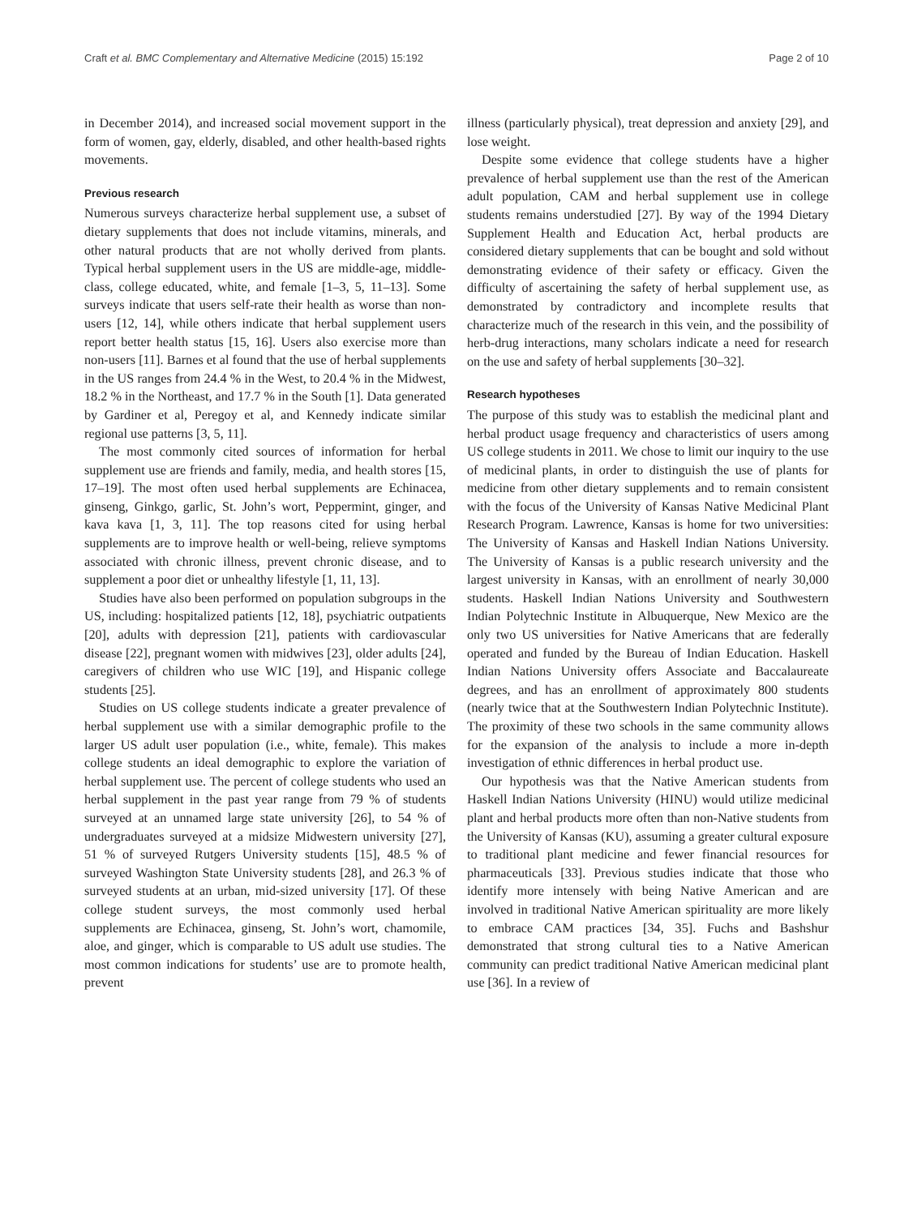Craft et al. BMC Complementary and Alternative Medicine (2015) 15:192 Page 2 of 10
in December 2014), and increased social movement support in the form of women, gay, elderly, disabled, and other health-based rights movements.
Previous research
Numerous surveys characterize herbal supplement use, a subset of dietary supplements that does not include vitamins, minerals, and other natural products that are not wholly derived from plants. Typical herbal supplement users in the US are middle-age, middle-class, college educated, white, and female [1–3, 5, 11–13]. Some surveys indicate that users self-rate their health as worse than non-users [12, 14], while others indicate that herbal supplement users report better health status [15, 16]. Users also exercise more than non-users [11]. Barnes et al found that the use of herbal supplements in the US ranges from 24.4 % in the West, to 20.4 % in the Midwest, 18.2 % in the Northeast, and 17.7 % in the South [1]. Data generated by Gardiner et al, Peregoy et al, and Kennedy indicate similar regional use patterns [3, 5, 11].
The most commonly cited sources of information for herbal supplement use are friends and family, media, and health stores [15, 17–19]. The most often used herbal supplements are Echinacea, ginseng, Ginkgo, garlic, St. John’s wort, Peppermint, ginger, and kava kava [1, 3, 11]. The top reasons cited for using herbal supplements are to improve health or well-being, relieve symptoms associated with chronic illness, prevent chronic disease, and to supplement a poor diet or unhealthy lifestyle [1, 11, 13].
Studies have also been performed on population subgroups in the US, including: hospitalized patients [12, 18], psychiatric outpatients [20], adults with depression [21], patients with cardiovascular disease [22], pregnant women with midwives [23], older adults [24], caregivers of children who use WIC [19], and Hispanic college students [25].
Studies on US college students indicate a greater prevalence of herbal supplement use with a similar demographic profile to the larger US adult user population (i.e., white, female). This makes college students an ideal demographic to explore the variation of herbal supplement use. The percent of college students who used an herbal supplement in the past year range from 79 % of students surveyed at an unnamed large state university [26], to 54 % of undergraduates surveyed at a midsize Midwestern university [27], 51 % of surveyed Rutgers University students [15], 48.5 % of surveyed Washington State University students [28], and 26.3 % of surveyed students at an urban, mid-sized university [17]. Of these college student surveys, the most commonly used herbal supplements are Echinacea, ginseng, St. John’s wort, chamomile, aloe, and ginger, which is comparable to US adult use studies. The most common indications for students’ use are to promote health, prevent
illness (particularly physical), treat depression and anxiety [29], and lose weight.
Despite some evidence that college students have a higher prevalence of herbal supplement use than the rest of the American adult population, CAM and herbal supplement use in college students remains understudied [27]. By way of the 1994 Dietary Supplement Health and Education Act, herbal products are considered dietary supplements that can be bought and sold without demonstrating evidence of their safety or efficacy. Given the difficulty of ascertaining the safety of herbal supplement use, as demonstrated by contradictory and incomplete results that characterize much of the research in this vein, and the possibility of herb-drug interactions, many scholars indicate a need for research on the use and safety of herbal supplements [30–32].
Research hypotheses
The purpose of this study was to establish the medicinal plant and herbal product usage frequency and characteristics of users among US college students in 2011. We chose to limit our inquiry to the use of medicinal plants, in order to distinguish the use of plants for medicine from other dietary supplements and to remain consistent with the focus of the University of Kansas Native Medicinal Plant Research Program. Lawrence, Kansas is home for two universities: The University of Kansas and Haskell Indian Nations University. The University of Kansas is a public research university and the largest university in Kansas, with an enrollment of nearly 30,000 students. Haskell Indian Nations University and Southwestern Indian Polytechnic Institute in Albuquerque, New Mexico are the only two US universities for Native Americans that are federally operated and funded by the Bureau of Indian Education. Haskell Indian Nations University offers Associate and Baccalaureate degrees, and has an enrollment of approximately 800 students (nearly twice that at the Southwestern Indian Polytechnic Institute). The proximity of these two schools in the same community allows for the expansion of the analysis to include a more in-depth investigation of ethnic differences in herbal product use.
Our hypothesis was that the Native American students from Haskell Indian Nations University (HINU) would utilize medicinal plant and herbal products more often than non-Native students from the University of Kansas (KU), assuming a greater cultural exposure to traditional plant medicine and fewer financial resources for pharmaceuticals [33]. Previous studies indicate that those who identify more intensely with being Native American and are involved in traditional Native American spirituality are more likely to embrace CAM practices [34, 35]. Fuchs and Bashshur demonstrated that strong cultural ties to a Native American community can predict traditional Native American medicinal plant use [36]. In a review of